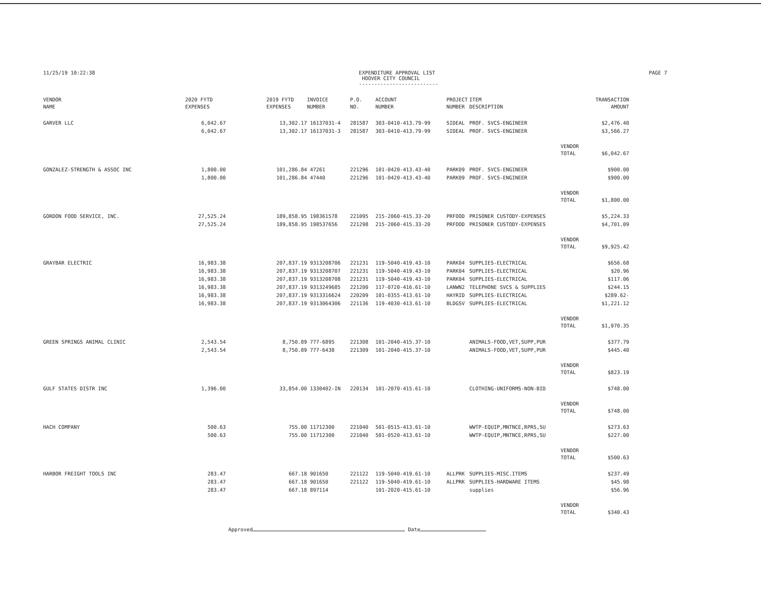11/25/19 10:22:38 EXPENDITURE APPROVAL LIST
HOOVER CITY COUNCIL
--------------------------
PAGE 7
| VENDOR NAME | 2020 FYTD EXPENSES | | 2019 FYTD EXPENSES | INVOICE NUMBER | P.O. NO. | ACCOUNT NUMBER | PROJECT NUMBER | ITEM DESCRIPTION | | TRANSACTION AMOUNT |
| --- | --- | --- | --- | --- | --- | --- | --- | --- | --- | --- |
| GARVER LLC | 6,042.67 | | 13,302.17 | 16137031-4 | 281587 | 303-0410-413.79-99 | SIDEAL | PROF. SVCS-ENGINEER | | $2,476.40 |
| | 6,042.67 | | 13,302.17 | 16137031-3 | 281587 | 303-0410-413.79-99 | SIDEAL | PROF. SVCS-ENGINEER | | $3,566.27 |
| | | | | | | | | | VENDOR TOTAL | $6,042.67 |
| GONZALEZ-STRENGTH & ASSOC INC | 1,800.00 | | 101,286.84 | 47261 | 221296 | 101-0420-413.43-40 | PARK09 | PROF. SVCS-ENGINEER | | $900.00 |
| | 1,800.00 | | 101,286.84 | 47440 | 221296 | 101-0420-413.43-40 | PARK09 | PROF. SVCS-ENGINEER | | $900.00 |
| | | | | | | | | | VENDOR TOTAL | $1,800.00 |
| GORDON FOOD SERVICE, INC. | 27,525.24 | | 189,858.95 | 198361578 | 221095 | 215-2060-415.33-20 | PRFOOD | PRISONER CUSTODY-EXPENSES | | $5,224.33 |
| | 27,525.24 | | 189,858.95 | 198537656 | 221298 | 215-2060-415.33-20 | PRFOOD | PRISONER CUSTODY-EXPENSES | | $4,701.09 |
| | | | | | | | | | VENDOR TOTAL | $9,925.42 |
| GRAYBAR ELECTRIC | 16,983.38 | | 207,837.19 | 9313208706 | 221231 | 119-5040-419.43-10 | PARK04 | SUPPLIES-ELECTRICAL | | $656.68 |
| | 16,983.38 | | 207,837.19 | 9313208707 | 221231 | 119-5040-419.43-10 | PARK04 | SUPPLIES-ELECTRICAL | | $20.96 |
| | 16,983.38 | | 207,837.19 | 9313208708 | 221231 | 119-5040-419.43-10 | PARK04 | SUPPLIES-ELECTRICAL | | $117.06 |
| | 16,983.38 | | 207,837.19 | 9313249685 | 221200 | 117-0720-416.61-10 | LANWN2 | TELEPHONE SVCS & SUPPLIES | | $244.15 |
| | 16,983.38 | | 207,837.19 | 9313316624 | 220209 | 101-0355-413.61-10 | HAYRID | SUPPLIES-ELECTRICAL | | $289.62- |
| | 16,983.38 | | 207,837.19 | 9313064306 | 221136 | 119-4030-413.61-10 | BLDGSV | SUPPLIES-ELECTRICAL | | $1,221.12 |
| | | | | | | | | | VENDOR TOTAL | $1,970.35 |
| GREEN SPRINGS ANIMAL CLINIC | 2,543.54 | | 8,750.89 | 777-6895 | 221308 | 101-2040-415.37-10 | | ANIMALS-FOOD,VET,SUPP,PUR | | $377.79 |
| | 2,543.54 | | 8,750.89 | 777-6438 | 221309 | 101-2040-415.37-10 | | ANIMALS-FOOD,VET,SUPP,PUR | | $445.40 |
| | | | | | | | | | VENDOR TOTAL | $823.19 |
| GULF STATES DISTR INC | 1,396.00 | | 33,854.00 | 1330402-IN | 220134 | 101-2070-415.61-10 | | CLOTHING-UNIFORMS-NON-BID | | $748.00 |
| | | | | | | | | | VENDOR TOTAL | $748.00 |
| HACH COMPANY | 500.63 | | 755.00 | 11712300 | 221040 | 501-0515-413.61-10 | | WWTP-EQUIP,MNTNCE,RPRS,SU | | $273.63 |
| | 500.63 | | 755.00 | 11712300 | 221040 | 501-0520-413.61-10 | | WWTP-EQUIP,MNTNCE,RPRS,SU | | $227.00 |
| | | | | | | | | | VENDOR TOTAL | $500.63 |
| HARBOR FREIGHT TOOLS INC | 283.47 | | 667.18 | 901650 | 221122 | 119-5040-419.61-10 | ALLPRK | SUPPLIES-MISC.ITEMS | | $237.49 |
| | 283.47 | | 667.18 | 901650 | 221122 | 119-5040-419.61-10 | ALLPRK | SUPPLIES-HARDWARE ITEMS | | $45.98 |
| | 283.47 | | 667.18 | 897114 | | 101-2020-415.61-10 | | supplies | | $56.96 |
| | | | | | | | | | VENDOR TOTAL | $340.43 |
Approved Date